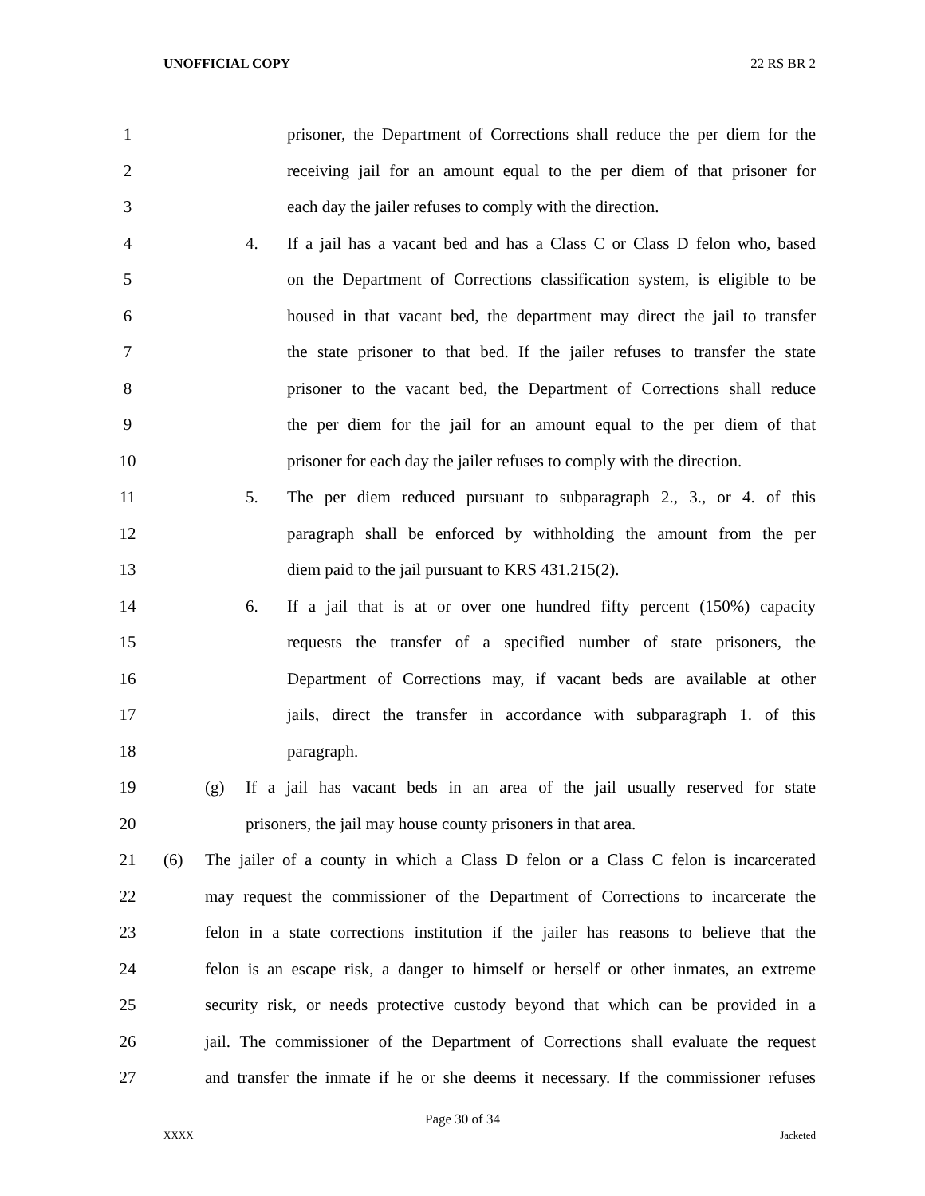UNOFFICIAL COPY 22 RS BR 2
1 prisoner, the Department of Corrections shall reduce the per diem for the
2 receiving jail for an amount equal to the per diem of that prisoner for
3 each day the jailer refuses to comply with the direction.
4 4. If a jail has a vacant bed and has a Class C or Class D felon who, based
5 on the Department of Corrections classification system, is eligible to be
6 housed in that vacant bed, the department may direct the jail to transfer
7 the state prisoner to that bed. If the jailer refuses to transfer the state
8 prisoner to the vacant bed, the Department of Corrections shall reduce
9 the per diem for the jail for an amount equal to the per diem of that
10 prisoner for each day the jailer refuses to comply with the direction.
11 5. The per diem reduced pursuant to subparagraph 2., 3., or 4. of this
12 paragraph shall be enforced by withholding the amount from the per
13 diem paid to the jail pursuant to KRS 431.215(2).
14 6. If a jail that is at or over one hundred fifty percent (150%) capacity
15 requests the transfer of a specified number of state prisoners, the
16 Department of Corrections may, if vacant beds are available at other
17 jails, direct the transfer in accordance with subparagraph 1. of this
18 paragraph.
19 (g) If a jail has vacant beds in an area of the jail usually reserved for state
20 prisoners, the jail may house county prisoners in that area.
21 (6) The jailer of a county in which a Class D felon or a Class C felon is incarcerated
22 may request the commissioner of the Department of Corrections to incarcerate the
23 felon in a state corrections institution if the jailer has reasons to believe that the
24 felon is an escape risk, a danger to himself or herself or other inmates, an extreme
25 security risk, or needs protective custody beyond that which can be provided in a
26 jail. The commissioner of the Department of Corrections shall evaluate the request
27 and transfer the inmate if he or she deems it necessary. If the commissioner refuses
Page 30 of 34
XXXX Jacketed